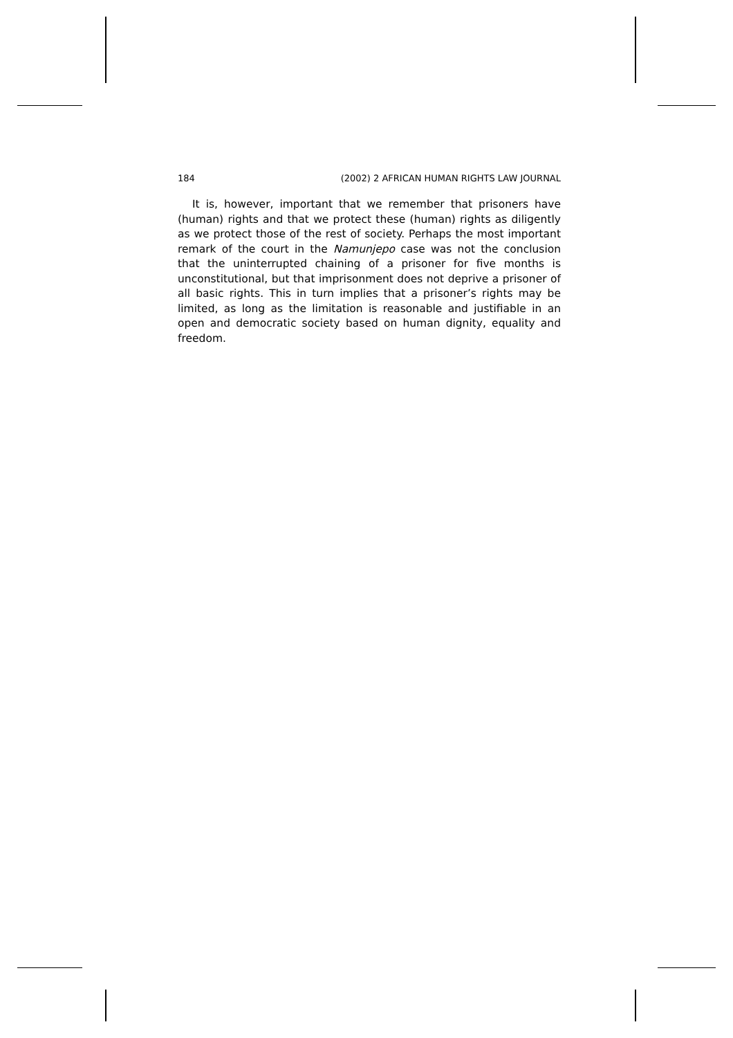184 (2002) 2 AFRICAN HUMAN RIGHTS LAW JOURNAL
It is, however, important that we remember that prisoners have (human) rights and that we protect these (human) rights as diligently as we protect those of the rest of society. Perhaps the most important remark of the court in the Namunjepo case was not the conclusion that the uninterrupted chaining of a prisoner for five months is unconstitutional, but that imprisonment does not deprive a prisoner of all basic rights. This in turn implies that a prisoner’s rights may be limited, as long as the limitation is reasonable and justifiable in an open and democratic society based on human dignity, equality and freedom.